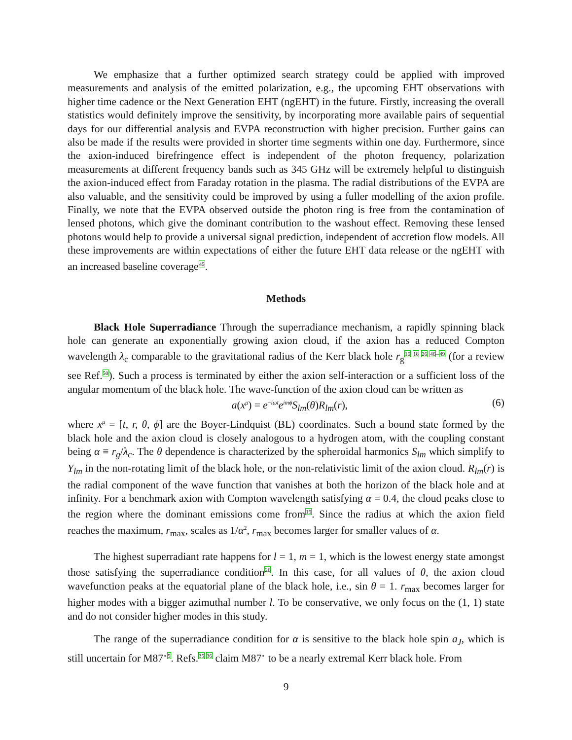We emphasize that a further optimized search strategy could be applied with improved measurements and analysis of the emitted polarization, e.g., the upcoming EHT observations with higher time cadence or the Next Generation EHT (ngEHT) in the future. Firstly, increasing the overall statistics would definitely improve the sensitivity, by incorporating more available pairs of sequential days for our differential analysis and EVPA reconstruction with higher precision. Further gains can also be made if the results were provided in shorter time segments within one day. Furthermore, since the axion-induced birefringence effect is independent of the photon frequency, polarization measurements at different frequency bands such as 345 GHz will be extremely helpful to distinguish the axion-induced effect from Faraday rotation in the plasma. The radial distributions of the EVPA are also valuable, and the sensitivity could be improved by using a fuller modelling of the axion profile. Finally, we note that the EVPA observed outside the photon ring is free from the contamination of lensed photons, which give the dominant contribution to the washout effect. Removing these lensed photons would help to provide a universal signal prediction, independent of accretion flow models. All these improvements are within expectations of either the future EHT data release or the ngEHT with an increased baseline coverage<sup>45</sup>.
Methods
Black Hole Superradiance Through the superradiance mechanism, a rapidly spinning black hole can generate an exponentially growing axion cloud, if the axion has a reduced Compton wavelength λ<sub>c</sub> comparable to the gravitational radius of the Kerr black hole r<sub>g</sub><sup>16 18 26 46–49</sup> (for a review see Ref.<sup>50</sup>). Such a process is terminated by either the axion self-interaction or a sufficient loss of the angular momentum of the black hole. The wave-function of the axion cloud can be written as
a(x<sup>μ</sup>) = e<sup>−iωt</sup>e<sup>imϕ</sup>S<sub>lm</sub>(θ)R<sub>lm</sub>(r), (6)
where x<sup>μ</sup> = [t, r, θ, ϕ] are the Boyer-Lindquist (BL) coordinates. Such a bound state formed by the black hole and the axion cloud is closely analogous to a hydrogen atom, with the coupling constant being α ≡ r<sub>g</sub>/λ<sub>c</sub>. The θ dependence is characterized by the spheroidal harmonics S<sub>lm</sub> which simplify to Y<sub>lm</sub> in the non-rotating limit of the black hole, or the non-relativistic limit of the axion cloud. R<sub>lm</sub>(r) is the radial component of the wave function that vanishes at both the horizon of the black hole and at infinity. For a benchmark axion with Compton wavelength satisfying α = 0.4, the cloud peaks close to the region where the dominant emissions come from<sup>15</sup>. Since the radius at which the axion field reaches the maximum, r<sub>max</sub>, scales as 1/α<sup>2</sup>, r<sub>max</sub> becomes larger for smaller values of α.
The highest superradiant rate happens for l = 1, m = 1, which is the lowest energy state amongst those satisfying the superradiance condition<sup>26</sup>. In this case, for all values of θ, the axion cloud wavefunction peaks at the equatorial plane of the black hole, i.e., sin θ = 1. r<sub>max</sub> becomes larger for higher modes with a bigger azimuthal number l. To be conservative, we only focus on the (1, 1) state and do not consider higher modes in this study.
The range of the superradiance condition for α is sensitive to the black hole spin a<sub>J</sub>, which is still uncertain for M87<sup>⋆</sup><sup>5</sup>. Refs.<sup>35 36</sup> claim M87<sup>⋆</sup> to be a nearly extremal Kerr black hole. From
9